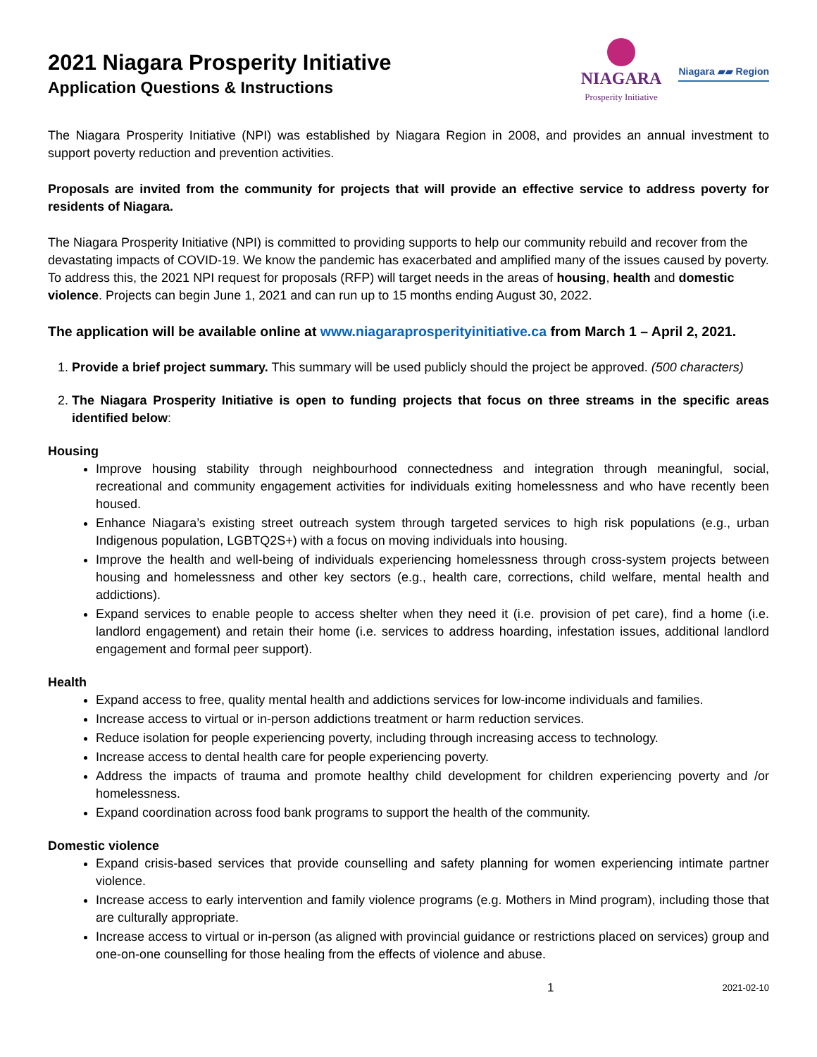2021 Niagara Prosperity Initiative
Application Questions & Instructions
NIAGARA
Prosperity Initiative
Niagara ▰▰ Region
The Niagara Prosperity Initiative (NPI) was established by Niagara Region in 2008, and provides an annual investment to support poverty reduction and prevention activities.
Proposals are invited from the community for projects that will provide an effective service to address poverty for residents of Niagara.
The Niagara Prosperity Initiative (NPI) is committed to providing supports to help our community rebuild and recover from the devastating impacts of COVID-19. We know the pandemic has exacerbated and amplified many of the issues caused by poverty. To address this, the 2021 NPI request for proposals (RFP) will target needs in the areas of housing, health and domestic violence. Projects can begin June 1, 2021 and can run up to 15 months ending August 30, 2022.
The application will be available online at www.niagaraprosperityinitiative.ca from March 1 – April 2, 2021.
1. Provide a brief project summary. This summary will be used publicly should the project be approved. (500 characters)
2. The Niagara Prosperity Initiative is open to funding projects that focus on three streams in the specific areas identified below:
Housing
Improve housing stability through neighbourhood connectedness and integration through meaningful, social, recreational and community engagement activities for individuals exiting homelessness and who have recently been housed.
Enhance Niagara’s existing street outreach system through targeted services to high risk populations (e.g., urban Indigenous population, LGBTQ2S+) with a focus on moving individuals into housing.
Improve the health and well-being of individuals experiencing homelessness through cross-system projects between housing and homelessness and other key sectors (e.g., health care, corrections, child welfare, mental health and addictions).
Expand services to enable people to access shelter when they need it (i.e. provision of pet care), find a home (i.e. landlord engagement) and retain their home (i.e. services to address hoarding, infestation issues, additional landlord engagement and formal peer support).
Health
Expand access to free, quality mental health and addictions services for low-income individuals and families.
Increase access to virtual or in-person addictions treatment or harm reduction services.
Reduce isolation for people experiencing poverty, including through increasing access to technology.
Increase access to dental health care for people experiencing poverty.
Address the impacts of trauma and promote healthy child development for children experiencing poverty and /or homelessness.
Expand coordination across food bank programs to support the health of the community.
Domestic violence
Expand crisis-based services that provide counselling and safety planning for women experiencing intimate partner violence.
Increase access to early intervention and family violence programs (e.g. Mothers in Mind program), including those that are culturally appropriate.
Increase access to virtual or in-person (as aligned with provincial guidance or restrictions placed on services) group and one-on-one counselling for those healing from the effects of violence and abuse.
1 2021-02-10